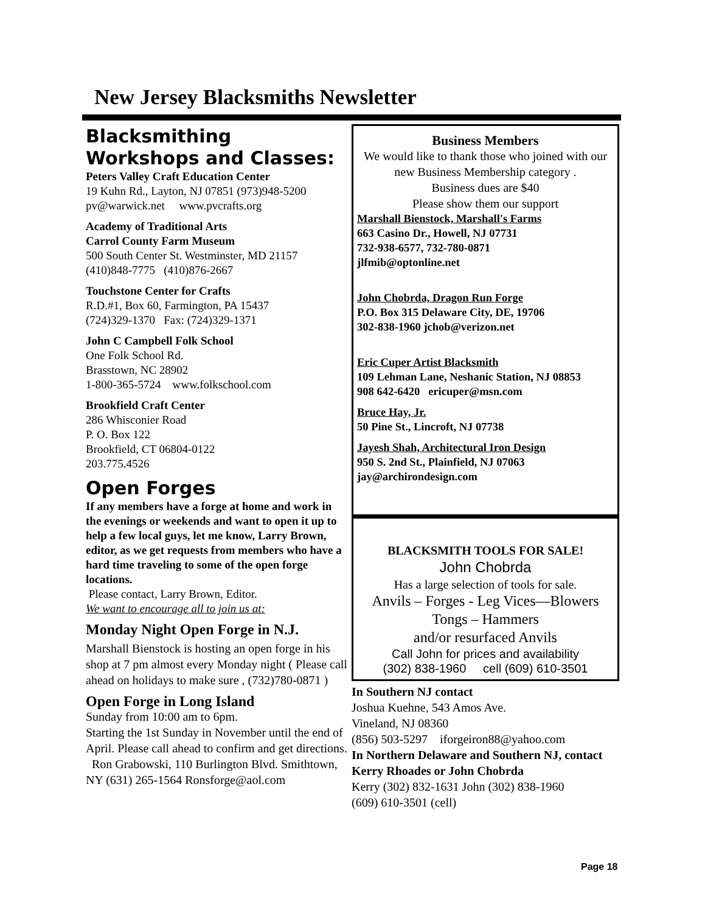New Jersey Blacksmiths Newsletter
Blacksmithing Workshops and Classes:
Peters Valley Craft Education Center
19 Kuhn Rd., Layton, NJ 07851 (973)948-5200
pv@warwick.net www.pvcrafts.org
Academy of Traditional Arts
Carrol County Farm Museum
500 South Center St. Westminster, MD 21157
(410)848-7775 (410)876-2667
Touchstone Center for Crafts
R.D.#1, Box 60, Farmington, PA 15437
(724)329-1370 Fax: (724)329-1371
John C Campbell Folk School
One Folk School Rd.
Brasstown, NC 28902
1-800-365-5724 www.folkschool.com
Brookfield Craft Center
286 Whisconier Road
P. O. Box 122
Brookfield, CT 06804-0122
203.775.4526
Open Forges
If any members have a forge at home and work in the evenings or weekends and want to open it up to help a few local guys, let me know, Larry Brown, editor, as we get requests from members who have a hard time traveling to some of the open forge locations.
Please contact, Larry Brown, Editor.
We want to encourage all to join us at:
Monday Night Open Forge in N.J.
Marshall Bienstock is hosting an open forge in his shop at 7 pm almost every Monday night ( Please call ahead on holidays to make sure , (732)780-0871 )
Open Forge in Long Island
Sunday from 10:00 am to 6pm.
Starting the 1st Sunday in November until the end of April. Please call ahead to confirm and get directions. Ron Grabowski, 110 Burlington Blvd. Smithtown, NY (631) 265-1564 Ronsforge@aol.com
Business Members
We would like to thank those who joined with our new Business Membership category .
Business dues are $40
Please show them our support
Marshall Bienstock, Marshall's Farms
663 Casino Dr., Howell, NJ 07731
732-938-6577, 732-780-0871
jlfmib@optonline.net
John Chobrda, Dragon Run Forge
P.O. Box 315 Delaware City, DE, 19706
302-838-1960 jchob@verizon.net
Eric Cuper Artist Blacksmith
109 Lehman Lane, Neshanic Station, NJ 08853
908 642-6420 ericuper@msn.com
Bruce Hay, Jr.
50 Pine St., Lincroft, NJ 07738
Jayesh Shah, Architectural Iron Design
950 S. 2nd St., Plainfield, NJ 07063
jay@archirondesign.com
BLACKSMITH TOOLS FOR SALE!
John Chobrda
Has a large selection of tools for sale.
Anvils – Forges - Leg Vices—Blowers
Tongs – Hammers
and/or resurfaced Anvils
Call John for prices and availability
(302) 838-1960 cell (609) 610-3501
In Southern NJ contact
Joshua Kuehne, 543 Amos Ave.
Vineland, NJ 08360
(856) 503-5297 iforgeiron88@yahoo.com
In Northern Delaware and Southern NJ, contact Kerry Rhoades or John Chobrda
Kerry (302) 832-1631 John (302) 838-1960
(609) 610-3501 (cell)
Page 18